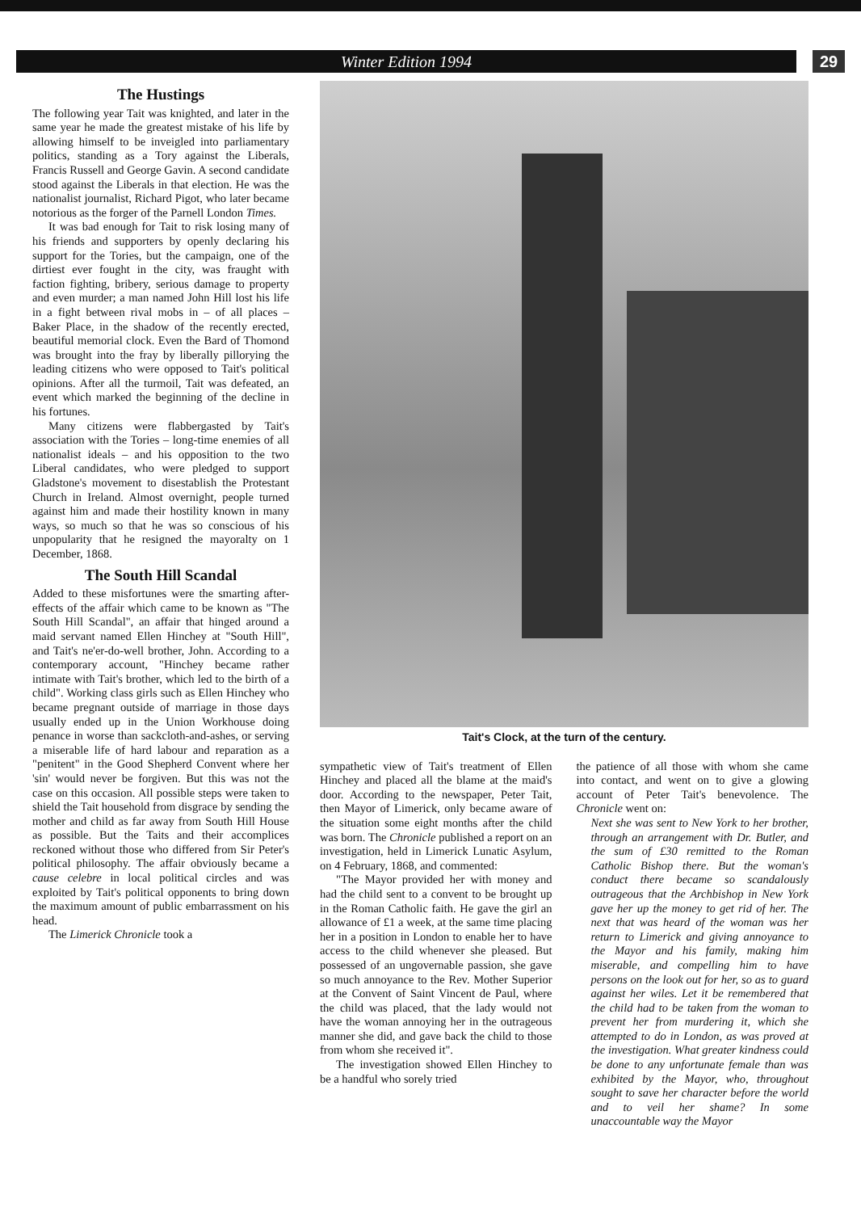Winter Edition 1994 29
The Hustings
The following year Tait was knighted, and later in the same year he made the greatest mistake of his life by allowing himself to be inveigled into parliamentary politics, standing as a Tory against the Liberals, Francis Russell and George Gavin. A second candidate stood against the Liberals in that election. He was the nationalist journalist, Richard Pigot, who later became notorious as the forger of the Parnell London Times.
It was bad enough for Tait to risk losing many of his friends and supporters by openly declaring his support for the Tories, but the campaign, one of the dirtiest ever fought in the city, was fraught with faction fighting, bribery, serious damage to property and even murder; a man named John Hill lost his life in a fight between rival mobs in – of all places – Baker Place, in the shadow of the recently erected, beautiful memorial clock. Even the Bard of Thomond was brought into the fray by liberally pillorying the leading citizens who were opposed to Tait's political opinions. After all the turmoil, Tait was defeated, an event which marked the beginning of the decline in his fortunes.
Many citizens were flabbergasted by Tait's association with the Tories – long-time enemies of all nationalist ideals – and his opposition to the two Liberal candidates, who were pledged to support Gladstone's movement to disestablish the Protestant Church in Ireland. Almost overnight, people turned against him and made their hostility known in many ways, so much so that he was so conscious of his unpopularity that he resigned the mayoralty on 1 December, 1868.
The South Hill Scandal
Added to these misfortunes were the smarting after-effects of the affair which came to be known as "The South Hill Scandal", an affair that hinged around a maid servant named Ellen Hinchey at "South Hill", and Tait's ne'er-do-well brother, John. According to a contemporary account, "Hinchey became rather intimate with Tait's brother, which led to the birth of a child". Working class girls such as Ellen Hinchey who became pregnant outside of marriage in those days usually ended up in the Union Workhouse doing penance in worse than sackcloth-and-ashes, or serving a miserable life of hard labour and reparation as a "penitent" in the Good Shepherd Convent where her 'sin' would never be forgiven. But this was not the case on this occasion. All possible steps were taken to shield the Tait household from disgrace by sending the mother and child as far away from South Hill House as possible. But the Taits and their accomplices reckoned without those who differed from Sir Peter's political philosophy. The affair obviously became a cause celebre in local political circles and was exploited by Tait's political opponents to bring down the maximum amount of public embarrassment on his head.
The Limerick Chronicle took a
Tait's Clock, at the turn of the century.
sympathetic view of Tait's treatment of Ellen Hinchey and placed all the blame at the maid's door. According to the newspaper, Peter Tait, then Mayor of Limerick, only became aware of the situation some eight months after the child was born. The Chronicle published a report on an investigation, held in Limerick Lunatic Asylum, on 4 February, 1868, and commented:
"The Mayor provided her with money and had the child sent to a convent to be brought up in the Roman Catholic faith. He gave the girl an allowance of £1 a week, at the same time placing her in a position in London to enable her to have access to the child whenever she pleased. But possessed of an ungovernable passion, she gave so much annoyance to the Rev. Mother Superior at the Convent of Saint Vincent de Paul, where the child was placed, that the lady would not have the woman annoying her in the outrageous manner she did, and gave back the child to those from whom she received it".
The investigation showed Ellen Hinchey to be a handful who sorely tried
the patience of all those with whom she came into contact, and went on to give a glowing account of Peter Tait's benevolence. The Chronicle went on:
Next she was sent to New York to her brother, through an arrangement with Dr. Butler, and the sum of £30 remitted to the Roman Catholic Bishop there. But the woman's conduct there became so scandalously outrageous that the Archbishop in New York gave her up the money to get rid of her. The next that was heard of the woman was her return to Limerick and giving annoyance to the Mayor and his family, making him miserable, and compelling him to have persons on the look out for her, so as to guard against her wiles. Let it be remembered that the child had to be taken from the woman to prevent her from murdering it, which she attempted to do in London, as was proved at the investigation. What greater kindness could be done to any unfortunate female than was exhibited by the Mayor, who, throughout sought to save her character before the world and to veil her shame? In some unaccountable way the Mayor